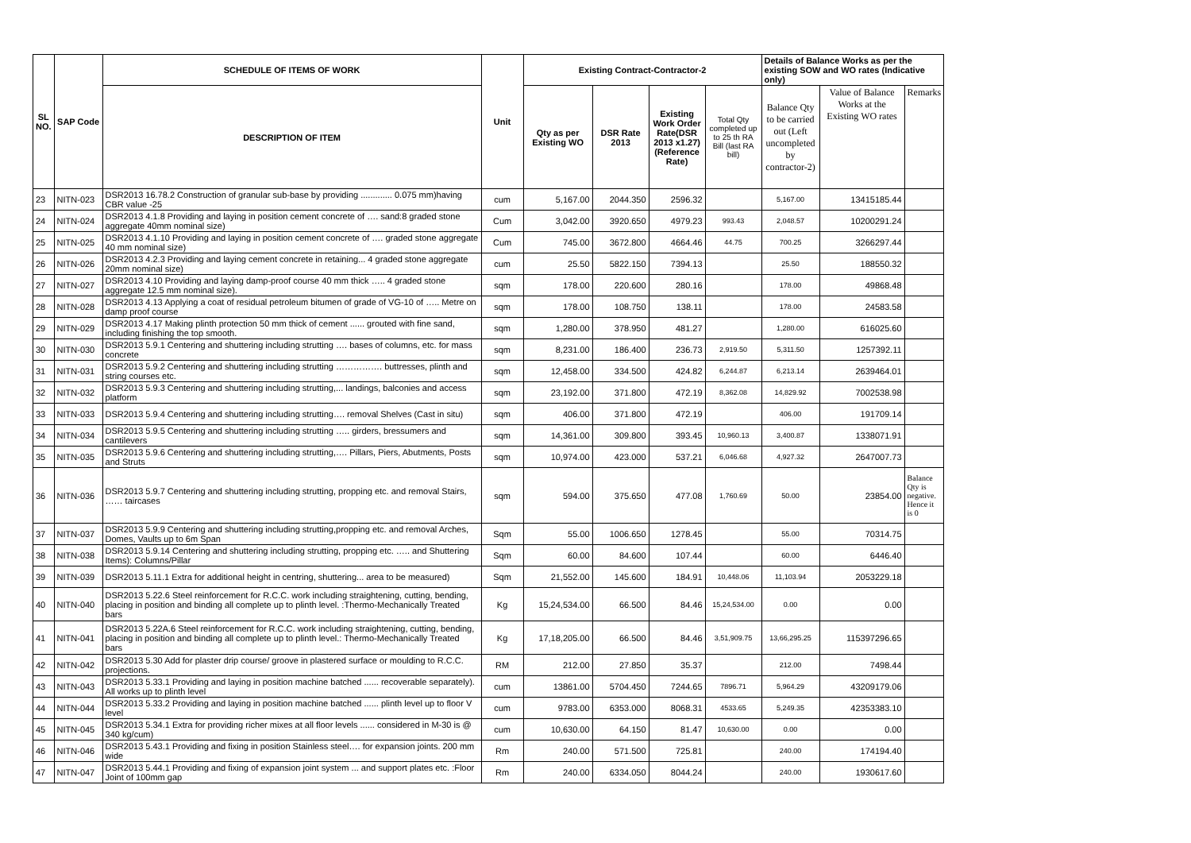| SL NO. | SAP Code | SCHEDULE OF ITEMS OF WORK | Unit | Existing Contract-Contractor-2 | | | | Details of Balance Works as per the existing SOW and WO rates (Indicative only) | | |
| --- | --- | --- | --- | --- | --- | --- | --- | --- | --- | --- |
| | | DESCRIPTION OF ITEM | | Qty as per Existing WO | DSR Rate 2013 | Existing Work Order Rate(DSR 2013 x1.27) (Reference Rate) | Total Qty completed up to 25 th RA Bill (last RA bill) | Balance Qty to be carried out (Left uncompleted by contractor-2) | Value of Balance Works at the Existing WO rates | Remarks |
| 23 | NITN-023 | DSR2013 16.78.2 Construction of granular sub-base by providing ............. 0.075 mm)having CBR value -25 | cum | 5,167.00 | 2044.350 | 2596.32 | | 5,167.00 | 13415185.44 | |
| 24 | NITN-024 | DSR2013 4.1.8 Providing and laying in position cement concrete of …. sand:8 graded stone aggregate 40mm nominal size) | Cum | 3,042.00 | 3920.650 | 4979.23 | 993.43 | 2,048.57 | 10200291.24 | |
| 25 | NITN-025 | DSR2013 4.1.10 Providing and laying in position cement concrete of …. graded stone aggregate 40 mm nominal size) | Cum | 745.00 | 3672.800 | 4664.46 | 44.75 | 700.25 | 3266297.44 | |
| 26 | NITN-026 | DSR2013 4.2.3 Providing and laying cement concrete in retaining... 4 graded stone aggregate 20mm nominal size) | cum | 25.50 | 5822.150 | 7394.13 | | 25.50 | 188550.32 | |
| 27 | NITN-027 | DSR2013 4.10 Providing and laying damp-proof course 40 mm thick ….. 4 graded stone aggregate 12.5 mm nominal size). | sqm | 178.00 | 220.600 | 280.16 | | 178.00 | 49868.48 | |
| 28 | NITN-028 | DSR2013 4.13 Applying a coat of residual petroleum bitumen of grade of VG-10 of ….. Metre on damp proof course | sqm | 178.00 | 108.750 | 138.11 | | 178.00 | 24583.58 | |
| 29 | NITN-029 | DSR2013 4.17 Making plinth protection 50 mm thick of cement ...... grouted with fine sand, including finishing the top smooth. | sqm | 1,280.00 | 378.950 | 481.27 | | 1,280.00 | 616025.60 | |
| 30 | NITN-030 | DSR2013 5.9.1 Centering and shuttering including strutting …. bases of columns, etc. for mass concrete | sqm | 8,231.00 | 186.400 | 236.73 | 2,919.50 | 5,311.50 | 1257392.11 | |
| 31 | NITN-031 | DSR2013 5.9.2 Centering and shuttering including strutting ……………. buttresses, plinth and string courses etc. | sqm | 12,458.00 | 334.500 | 424.82 | 6,244.87 | 6,213.14 | 2639464.01 | |
| 32 | NITN-032 | DSR2013 5.9.3 Centering and shuttering including strutting,... landings, balconies and access platform | sqm | 23,192.00 | 371.800 | 472.19 | 8,362.08 | 14,829.92 | 7002538.98 | |
| 33 | NITN-033 | DSR2013 5.9.4 Centering and shuttering including strutting…. removal Shelves (Cast in situ) | sqm | 406.00 | 371.800 | 472.19 | | 406.00 | 191709.14 | |
| 34 | NITN-034 | DSR2013 5.9.5 Centering and shuttering including strutting ….. girders, bressumers and cantilevers | sqm | 14,361.00 | 309.800 | 393.45 | 10,960.13 | 3,400.87 | 1338071.91 | |
| 35 | NITN-035 | DSR2013 5.9.6 Centering and shuttering including strutting,…. Pillars, Piers, Abutments, Posts and Struts | sqm | 10,974.00 | 423.000 | 537.21 | 6,046.68 | 4,927.32 | 2647007.73 | |
| 36 | NITN-036 | DSR2013 5.9.7 Centering and shuttering including strutting, propping etc. and removal Stairs, …… taircases | sqm | 594.00 | 375.650 | 477.08 | 1,760.69 | 50.00 | 23854.00 | Balance Qty is negative. Hence it is 0 |
| 37 | NITN-037 | DSR2013 5.9.9 Centering and shuttering including strutting,propping etc. and removal Arches, Domes, Vaults up to 6m Span | Sqm | 55.00 | 1006.650 | 1278.45 | | 55.00 | 70314.75 | |
| 38 | NITN-038 | DSR2013 5.9.14 Centering and shuttering including strutting, propping etc. ….. and Shuttering Items): Columns/Pillar | Sqm | 60.00 | 84.600 | 107.44 | | 60.00 | 6446.40 | |
| 39 | NITN-039 | DSR2013 5.11.1 Extra for additional height in centring, shuttering... area to be measured) | Sqm | 21,552.00 | 145.600 | 184.91 | 10,448.06 | 11,103.94 | 2053229.18 | |
| 40 | NITN-040 | DSR2013 5.22.6 Steel reinforcement for R.C.C. work including straightening, cutting, bending, placing in position and binding all complete up to plinth level. :Thermo-Mechanically Treated bars | Kg | 15,24,534.00 | 66.500 | 84.46 | 15,24,534.00 | 0.00 | 0.00 | |
| 41 | NITN-041 | DSR2013 5.22A.6 Steel reinforcement for R.C.C. work including straightening, cutting, bending, placing in position and binding all complete up to plinth level.: Thermo-Mechanically Treated bars | Kg | 17,18,205.00 | 66.500 | 84.46 | 3,51,909.75 | 13,66,295.25 | 115397296.65 | |
| 42 | NITN-042 | DSR2013 5.30 Add for plaster drip course/ groove in plastered surface or moulding to R.C.C. projections. | RM | 212.00 | 27.850 | 35.37 | | 212.00 | 7498.44 | |
| 43 | NITN-043 | DSR2013 5.33.1 Providing and laying in position machine batched ...... recoverable separately). All works up to plinth level | cum | 13861.00 | 5704.450 | 7244.65 | 7896.71 | 5,964.29 | 43209179.06 | |
| 44 | NITN-044 | DSR2013 5.33.2 Providing and laying in position machine batched ...... plinth level up to floor V level | cum | 9783.00 | 6353.000 | 8068.31 | 4533.65 | 5,249.35 | 42353383.10 | |
| 45 | NITN-045 | DSR2013 5.34.1 Extra for providing richer mixes at all floor levels ...... considered in M-30 is @ 340 kg/cum) | cum | 10,630.00 | 64.150 | 81.47 | 10,630.00 | 0.00 | 0.00 | |
| 46 | NITN-046 | DSR2013 5.43.1 Providing and fixing in position Stainless steel…. for expansion joints. 200 mm wide | Rm | 240.00 | 571.500 | 725.81 | | 240.00 | 174194.40 | |
| 47 | NITN-047 | DSR2013 5.44.1 Providing and fixing of expansion joint system ... and support plates etc. :Floor Joint of 100mm gap | Rm | 240.00 | 6334.050 | 8044.24 | | 240.00 | 1930617.60 | |